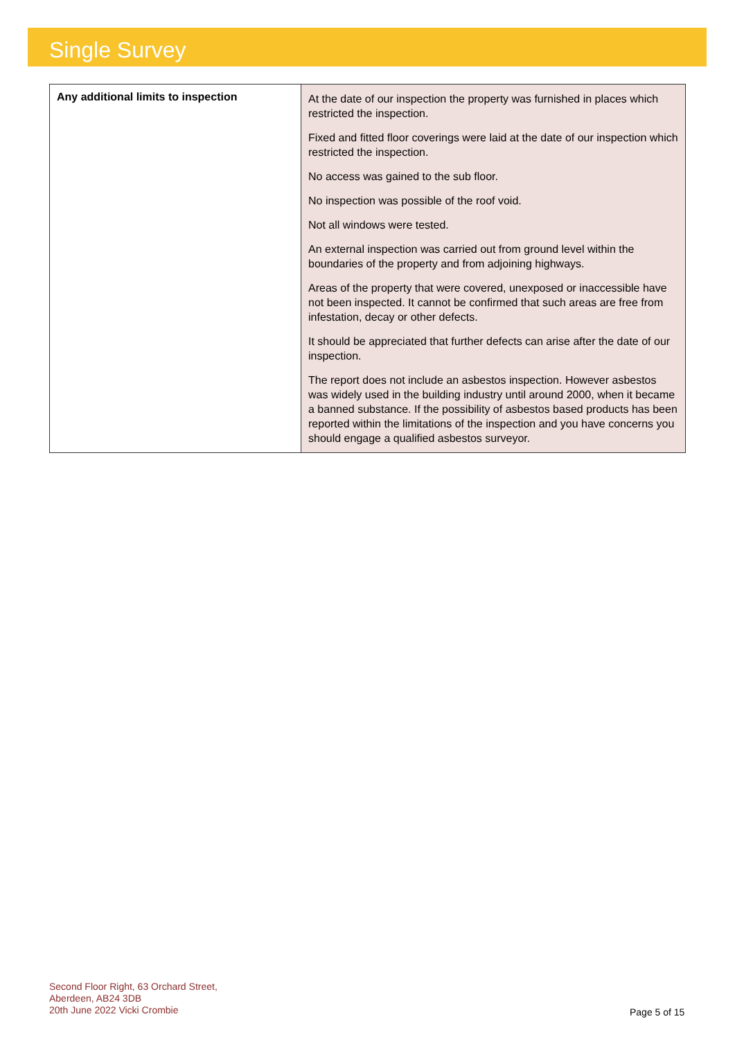Single Survey
| Any additional limits to inspection | At the date of our inspection the property was furnished in places which restricted the inspection. Fixed and fitted floor coverings were laid at the date of our inspection which restricted the inspection. No access was gained to the sub floor. No inspection was possible of the roof void. Not all windows were tested. An external inspection was carried out from ground level within the boundaries of the property and from adjoining highways. Areas of the property that were covered, unexposed or inaccessible have not been inspected. It cannot be confirmed that such areas are free from infestation, decay or other defects. It should be appreciated that further defects can arise after the date of our inspection. The report does not include an asbestos inspection. However asbestos was widely used in the building industry until around 2000, when it became a banned substance. If the possibility of asbestos based products has been reported within the limitations of the inspection and you have concerns you should engage a qualified asbestos surveyor. |
Second Floor Right, 63 Orchard Street,
Aberdeen, AB24 3DB
20th June 2022 Vicki Crombie
Page 5 of 15